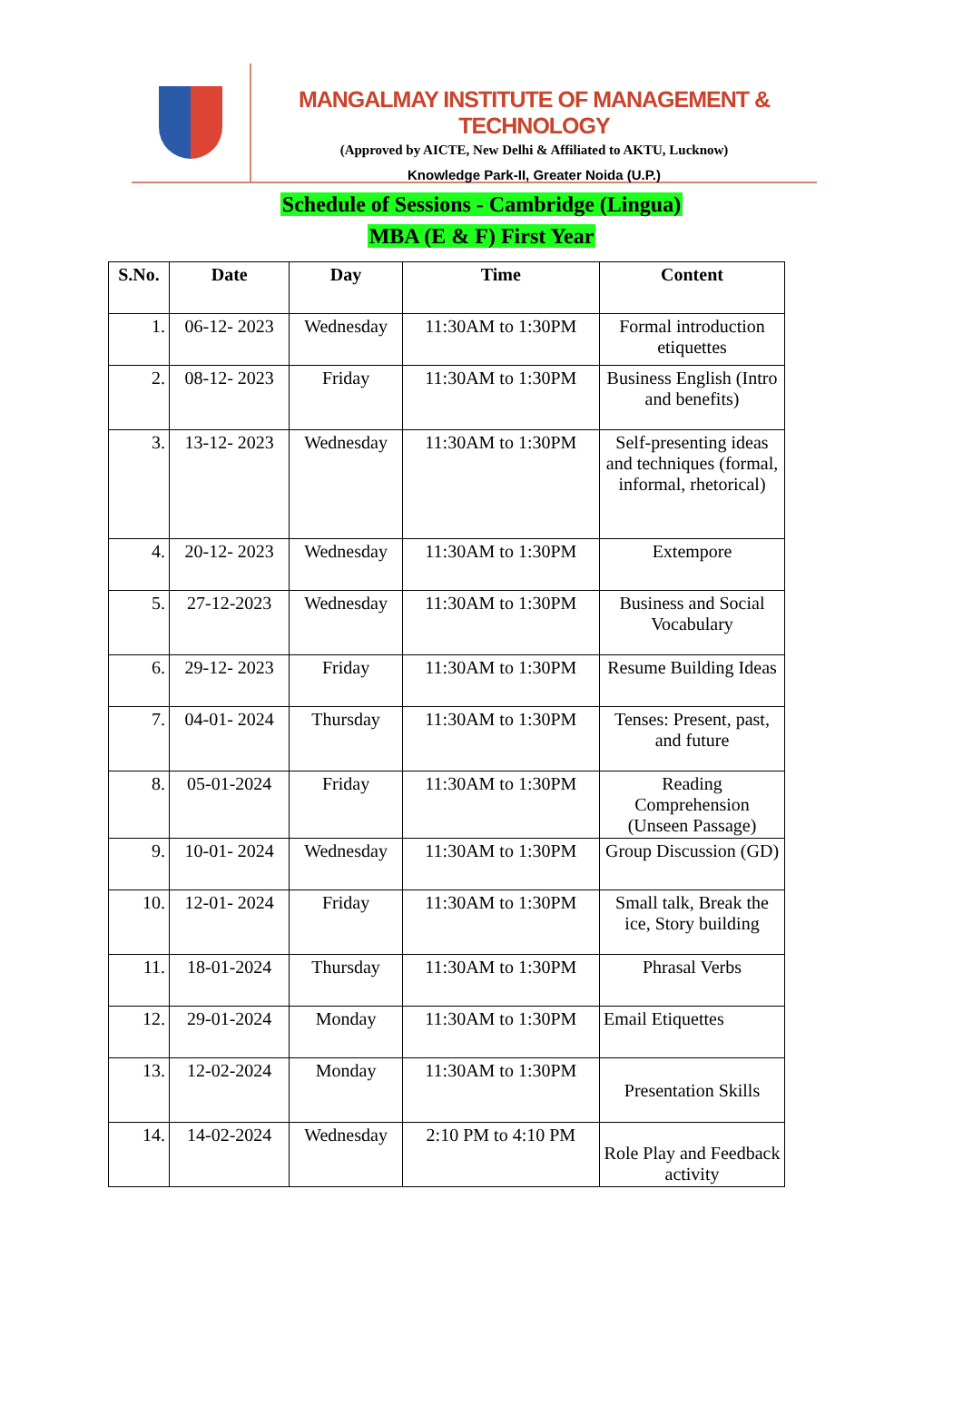MANGALMAY INSTITUTE OF MANAGEMENT & TECHNOLOGY
(Approved by AICTE, New Delhi & Affiliated to AKTU, Lucknow)
Knowledge Park-II, Greater Noida (U.P.)
Schedule of Sessions - Cambridge (Lingua)
MBA (E & F) First Year
| S.No. | Date | Day | Time | Content |
| --- | --- | --- | --- | --- |
| 1. | 06-12- 2023 | Wednesday | 11:30AM to 1:30PM | Formal introduction etiquettes |
| 2. | 08-12- 2023 | Friday | 11:30AM to 1:30PM | Business English (Intro and benefits) |
| 3. | 13-12- 2023 | Wednesday | 11:30AM to 1:30PM | Self-presenting ideas and techniques (formal, informal, rhetorical) |
| 4. | 20-12- 2023 | Wednesday | 11:30AM to 1:30PM | Extempore |
| 5. | 27-12-2023 | Wednesday | 11:30AM to 1:30PM | Business and Social Vocabulary |
| 6. | 29-12- 2023 | Friday | 11:30AM to 1:30PM | Resume Building Ideas |
| 7. | 04-01- 2024 | Thursday | 11:30AM to 1:30PM | Tenses: Present, past, and future |
| 8. | 05-01-2024 | Friday | 11:30AM to 1:30PM | Reading Comprehension (Unseen Passage) |
| 9. | 10-01- 2024 | Wednesday | 11:30AM to 1:30PM | Group Discussion (GD) |
| 10. | 12-01- 2024 | Friday | 11:30AM to 1:30PM | Small talk, Break the ice, Story building |
| 11. | 18-01-2024 | Thursday | 11:30AM to 1:30PM | Phrasal Verbs |
| 12. | 29-01-2024 | Monday | 11:30AM to 1:30PM | Email Etiquettes |
| 13. | 12-02-2024 | Monday | 11:30AM to 1:30PM | Presentation Skills |
| 14. | 14-02-2024 | Wednesday | 2:10 PM to 4:10 PM | Role Play and Feedback activity |